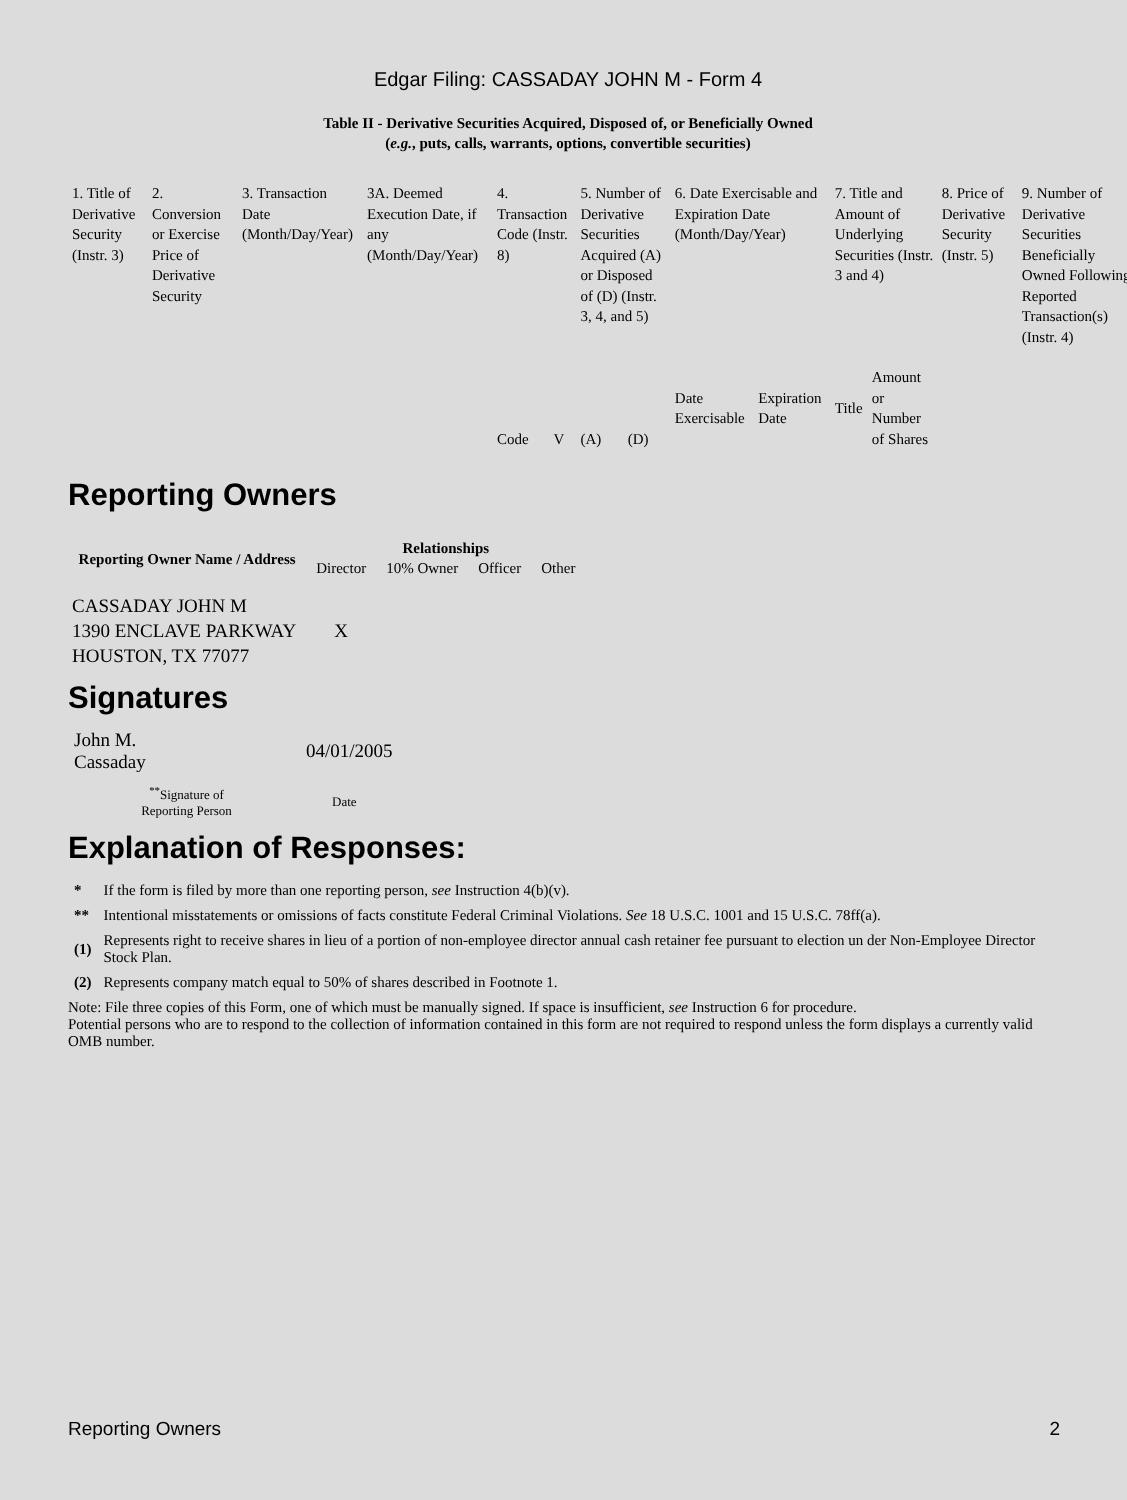Edgar Filing: CASSADAY JOHN M - Form 4
Table II - Derivative Securities Acquired, Disposed of, or Beneficially Owned
(e.g., puts, calls, warrants, options, convertible securities)
| 1. Title of Derivative Security (Instr. 3) | 2. Conversion or Exercise Price of Derivative Security | 3. Transaction Date (Month/Day/Year) | 3A. Deemed Execution Date, if any (Month/Day/Year) | 4. Transaction Code (Instr. 8) | | 5. Number of Derivative Securities Acquired (A) or Disposed of (D) (Instr. 3, 4, and 5) | | 6. Date Exercisable and Expiration Date (Month/Day/Year) | | 7. Title and Amount of Underlying Securities (Instr. 3 and 4) | | 8. Price of Derivative Security (Instr. 5) | 9. Number of Derivative Securities Beneficially Owned Following Reported Transaction(s) (Instr. 4) |
| | | | | Code | V | (A) | (D) | Date Exercisable | Expiration Date | Title | Amount or Number of Shares | | |
Reporting Owners
| Reporting Owner Name / Address | Relationships | | | |
| --- | --- | --- | --- | --- |
| | Director | 10% Owner | Officer | Other |
| CASSADAY JOHN M 1390 ENCLAVE PARKWAY HOUSTON, TX 77077 | X | | | |
Signatures
| John M. Cassaday | 04/01/2005 |
| <sup>**</sup> Signature of Reporting Person | Date |
Explanation of Responses:
| * | If the form is filed by more than one reporting person, see Instruction 4(b)(v). |
| ** | Intentional misstatements or omissions of facts constitute Federal Criminal Violations. See 18 U.S.C. 1001 and 15 U.S.C. 78ff(a). |
| (1) | Represents right to receive shares in lieu of a portion of non-employee director annual cash retainer fee pursuant to election un der Non-Employee Director Stock Plan. |
| (2) | Represents company match equal to 50% of shares described in Footnote 1. |
Note: File three copies of this Form, one of which must be manually signed. If space is insufficient, see Instruction 6 for procedure.
Potential persons who are to respond to the collection of information contained in this form are not required to respond unless the form displays a currently valid OMB number.
Reporting Owners 2